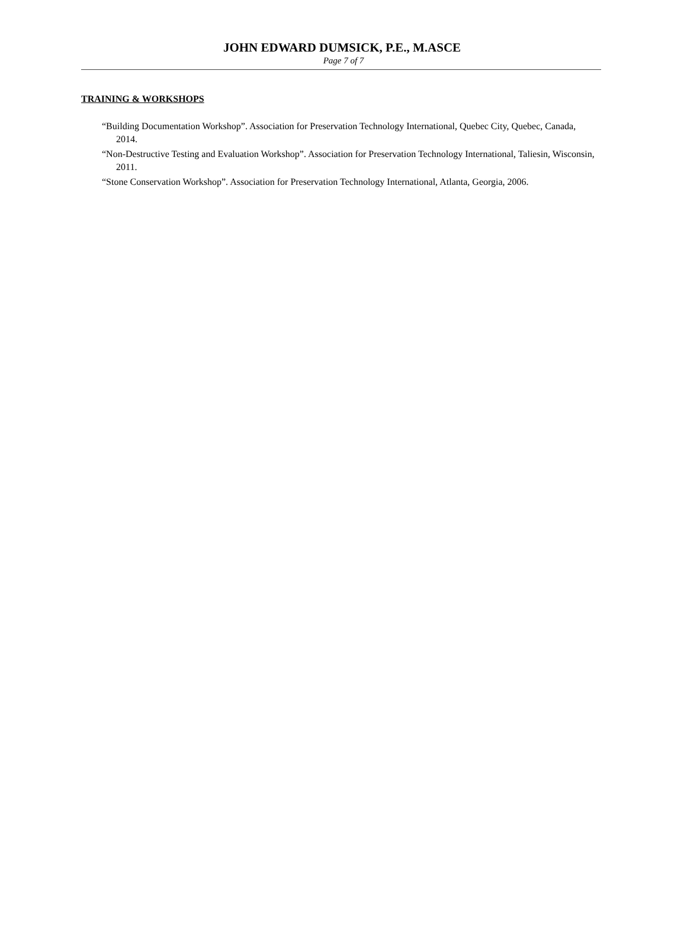JOHN EDWARD DUMSICK, P.E., M.ASCE
Page 7 of 7
TRAINING & WORKSHOPS
“Building Documentation Workshop”. Association for Preservation Technology International, Quebec City, Quebec, Canada, 2014.
“Non-Destructive Testing and Evaluation Workshop”. Association for Preservation Technology International, Taliesin, Wisconsin, 2011.
“Stone Conservation Workshop”. Association for Preservation Technology International, Atlanta, Georgia, 2006.